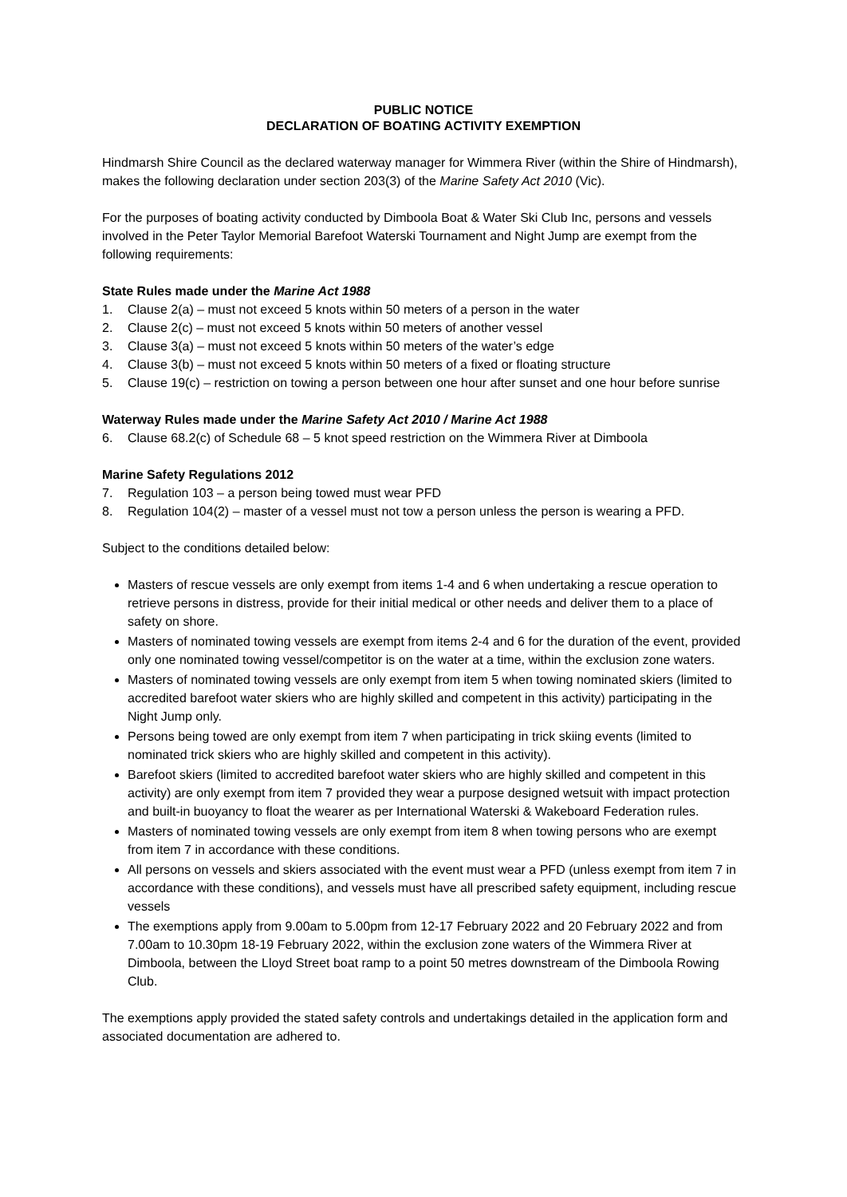PUBLIC NOTICE
DECLARATION OF BOATING ACTIVITY EXEMPTION
Hindmarsh Shire Council as the declared waterway manager for Wimmera River (within the Shire of Hindmarsh), makes the following declaration under section 203(3) of the Marine Safety Act 2010 (Vic).
For the purposes of boating activity conducted by Dimboola Boat & Water Ski Club Inc, persons and vessels involved in the Peter Taylor Memorial Barefoot Waterski Tournament and Night Jump are exempt from the following requirements:
State Rules made under the Marine Act 1988
1. Clause 2(a) – must not exceed 5 knots within 50 meters of a person in the water
2. Clause 2(c) – must not exceed 5 knots within 50 meters of another vessel
3. Clause 3(a) – must not exceed 5 knots within 50 meters of the water’s edge
4. Clause 3(b) – must not exceed 5 knots within 50 meters of a fixed or floating structure
5. Clause 19(c) – restriction on towing a person between one hour after sunset and one hour before sunrise
Waterway Rules made under the Marine Safety Act 2010 / Marine Act 1988
6. Clause 68.2(c) of Schedule 68 – 5 knot speed restriction on the Wimmera River at Dimboola
Marine Safety Regulations 2012
7. Regulation 103 – a person being towed must wear PFD
8. Regulation 104(2) – master of a vessel must not tow a person unless the person is wearing a PFD.
Subject to the conditions detailed below:
Masters of rescue vessels are only exempt from items 1-4 and 6 when undertaking a rescue operation to retrieve persons in distress, provide for their initial medical or other needs and deliver them to a place of safety on shore.
Masters of nominated towing vessels are exempt from items 2-4 and 6 for the duration of the event, provided only one nominated towing vessel/competitor is on the water at a time, within the exclusion zone waters.
Masters of nominated towing vessels are only exempt from item 5 when towing nominated skiers (limited to accredited barefoot water skiers who are highly skilled and competent in this activity) participating in the Night Jump only.
Persons being towed are only exempt from item 7 when participating in trick skiing events (limited to nominated trick skiers who are highly skilled and competent in this activity).
Barefoot skiers (limited to accredited barefoot water skiers who are highly skilled and competent in this activity) are only exempt from item 7 provided they wear a purpose designed wetsuit with impact protection and built-in buoyancy to float the wearer as per International Waterski & Wakeboard Federation rules.
Masters of nominated towing vessels are only exempt from item 8 when towing persons who are exempt from item 7 in accordance with these conditions.
All persons on vessels and skiers associated with the event must wear a PFD (unless exempt from item 7 in accordance with these conditions), and vessels must have all prescribed safety equipment, including rescue vessels
The exemptions apply from 9.00am to 5.00pm from 12-17 February 2022 and 20 February 2022 and from 7.00am to 10.30pm 18-19 February 2022, within the exclusion zone waters of the Wimmera River at Dimboola, between the Lloyd Street boat ramp to a point 50 metres downstream of the Dimboola Rowing Club.
The exemptions apply provided the stated safety controls and undertakings detailed in the application form and associated documentation are adhered to.